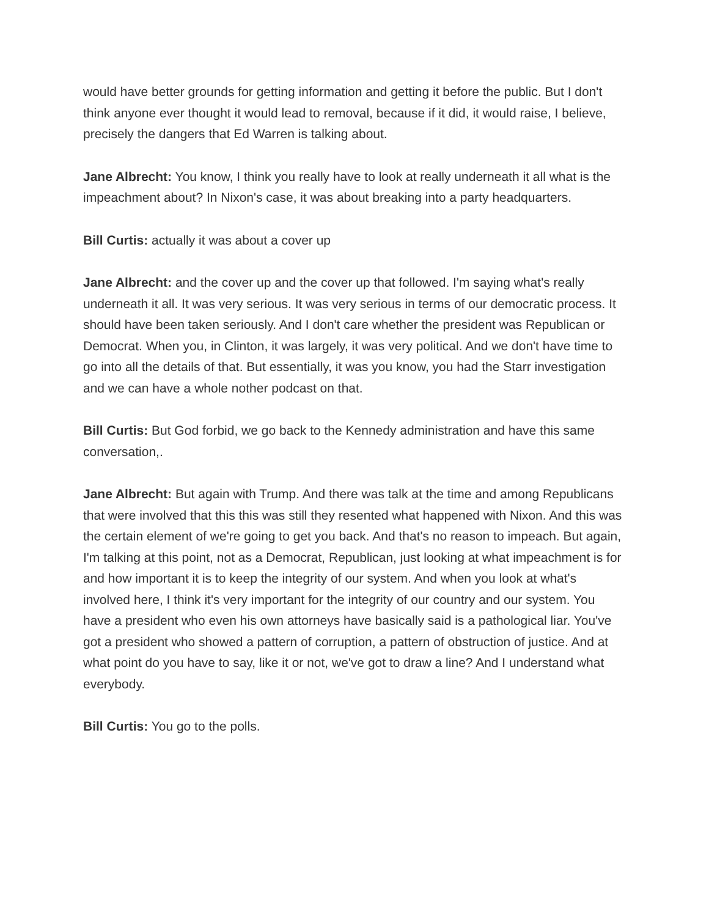would have better grounds for getting information and getting it before the public. But I don't think anyone ever thought it would lead to removal, because if it did, it would raise, I believe, precisely the dangers that Ed Warren is talking about.
Jane Albrecht: You know, I think you really have to look at really underneath it all what is the impeachment about? In Nixon's case, it was about breaking into a party headquarters.
Bill Curtis: actually it was about a cover up
Jane Albrecht: and the cover up and the cover up that followed. I'm saying what's really underneath it all. It was very serious. It was very serious in terms of our democratic process. It should have been taken seriously. And I don't care whether the president was Republican or Democrat. When you, in Clinton, it was largely, it was very political. And we don't have time to go into all the details of that. But essentially, it was you know, you had the Starr investigation and we can have a whole nother podcast on that.
Bill Curtis: But God forbid, we go back to the Kennedy administration and have this same conversation,.
Jane Albrecht: But again with Trump. And there was talk at the time and among Republicans that were involved that this this was still they resented what happened with Nixon. And this was the certain element of we're going to get you back. And that's no reason to impeach. But again, I'm talking at this point, not as a Democrat, Republican, just looking at what impeachment is for and how important it is to keep the integrity of our system. And when you look at what's involved here, I think it's very important for the integrity of our country and our system. You have a president who even his own attorneys have basically said is a pathological liar. You've got a president who showed a pattern of corruption, a pattern of obstruction of justice. And at what point do you have to say, like it or not, we've got to draw a line? And I understand what everybody.
Bill Curtis: You go to the polls.